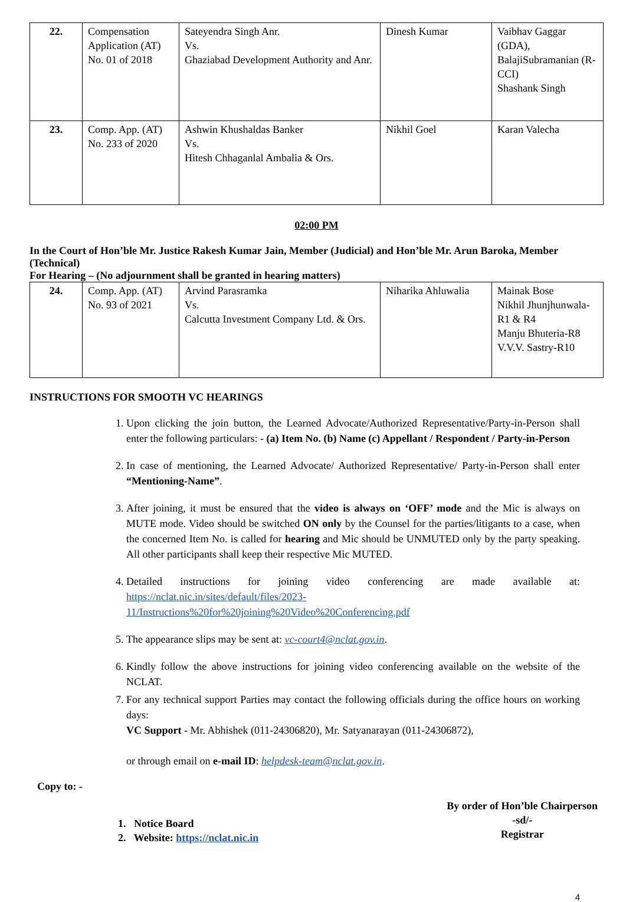| 22. | Compensation Application (AT) No. 01 of 2018 | Sateyendra Singh Anr. Vs. Ghaziabad Development Authority and Anr. | Dinesh Kumar | Vaibhav Gaggar (GDA), BalajiSubramanian (R-CCI) Shashank Singh |
| 23. | Comp. App. (AT) No. 233 of 2020 | Ashwin Khushaldas Banker Vs. Hitesh Chhaganlal Ambalia & Ors. | Nikhil Goel | Karan Valecha |
02:00 PM
In the Court of Hon’ble Mr. Justice Rakesh Kumar Jain, Member (Judicial) and Hon’ble Mr. Arun Baroka, Member (Technical)
For Hearing – (No adjournment shall be granted in hearing matters)
| 24. | Comp. App. (AT) No. 93 of 2021 | Arvind Parasramka Vs. Calcutta Investment Company Ltd. & Ors. | Niharika Ahluwalia | Mainak Bose Nikhil Jhunjhunwala-R1 & R4 Manju Bhuteria-R8 V.V.V. Sastry-R10 |
INSTRUCTIONS FOR SMOOTH VC HEARINGS
1. Upon clicking the join button, the Learned Advocate/Authorized Representative/Party-in-Person shall enter the following particulars: - (a) Item No. (b) Name (c) Appellant / Respondent / Party-in-Person
2. In case of mentioning, the Learned Advocate/ Authorized Representative/ Party-in-Person shall enter “Mentioning-Name”.
3. After joining, it must be ensured that the video is always on ‘OFF’ mode and the Mic is always on MUTE mode. Video should be switched ON only by the Counsel for the parties/litigants to a case, when the concerned Item No. is called for hearing and Mic should be UNMUTED only by the party speaking. All other participants shall keep their respective Mic MUTED.
4. Detailed instructions for joining video conferencing are made available at: https://nclat.nic.in/sites/default/files/2023-11/Instructions%20for%20joining%20Video%20Conferencing.pdf
5. The appearance slips may be sent at: vc-court4@nclat.gov.in.
6. Kindly follow the above instructions for joining video conferencing available on the website of the NCLAT.
7. For any technical support Parties may contact the following officials during the office hours on working days:
VC Support - Mr. Abhishek (011-24306820), Mr. Satyanarayan (011-24306872),
or through email on e-mail ID: helpdesk-team@nclat.gov.in.
Copy to: -
1. Notice Board
2. Website: https://nclat.nic.in
By order of Hon’ble Chairperson
-sd/-
Registrar
4